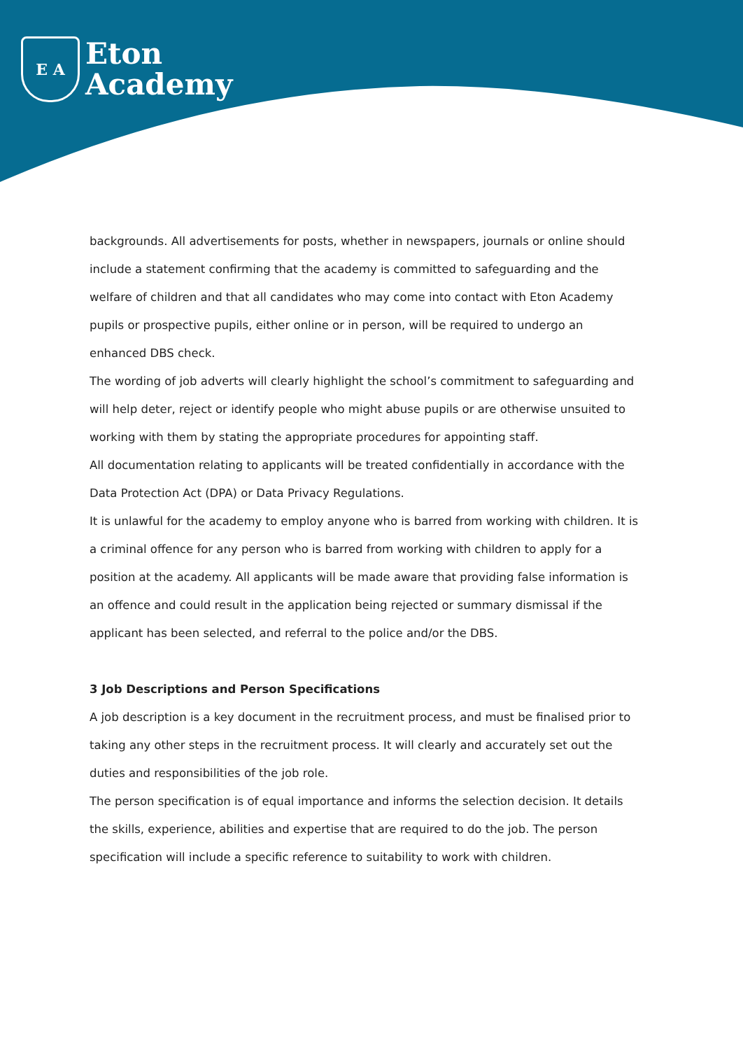E A
Eton
Academy
backgrounds. All advertisements for posts, whether in newspapers, journals or online should include a statement confirming that the academy is committed to safeguarding and the welfare of children and that all candidates who may come into contact with Eton Academy pupils or prospective pupils, either online or in person, will be required to undergo an enhanced DBS check.
The wording of job adverts will clearly highlight the school’s commitment to safeguarding and will help deter, reject or identify people who might abuse pupils or are otherwise unsuited to working with them by stating the appropriate procedures for appointing staff.
All documentation relating to applicants will be treated confidentially in accordance with the Data Protection Act (DPA) or Data Privacy Regulations.
It is unlawful for the academy to employ anyone who is barred from working with children. It is a criminal offence for any person who is barred from working with children to apply for a position at the academy. All applicants will be made aware that providing false information is an offence and could result in the application being rejected or summary dismissal if the applicant has been selected, and referral to the police and/or the DBS.
3 Job Descriptions and Person Specifications
A job description is a key document in the recruitment process, and must be finalised prior to taking any other steps in the recruitment process. It will clearly and accurately set out the duties and responsibilities of the job role.
The person specification is of equal importance and informs the selection decision. It details the skills, experience, abilities and expertise that are required to do the job. The person specification will include a specific reference to suitability to work with children.